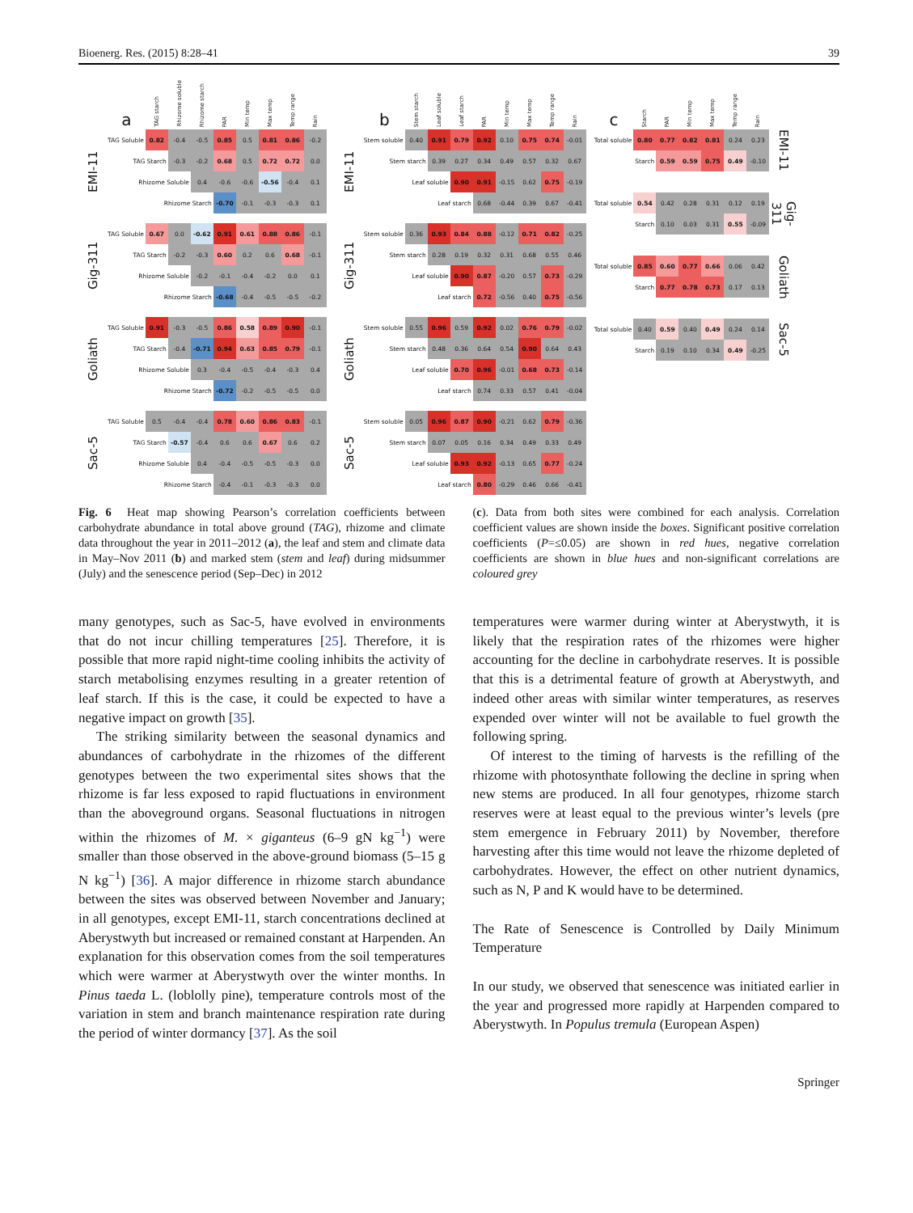Bioenerg. Res. (2015) 8:28–41 39
| | a | TAG starch | Rhizome soluble | Rhizome starch | PAR | Min temp | Max temp | Temp range | Rain |
| EMI-11 | TAG Soluble | 0.82 | -0.4 | -0.5 | 0.85 | 0.5 | 0.81 | 0.86 | -0.2 |
| | TAG Starch | | -0.3 | -0.2 | 0.68 | 0.5 | 0.72 | 0.72 | 0.0 |
| | Rhizome Soluble | | | 0.4 | -0.6 | -0.6 | -0.56 | -0.4 | 0.1 |
| | Rhizome Starch | | | | -0.70 | -0.1 | -0.3 | -0.3 | 0.1 |
| Gig-311 | TAG Soluble | 0.67 | 0.0 | -0.62 | 0.91 | 0.61 | 0.88 | 0.86 | -0.1 |
| | TAG Starch | | -0.2 | -0.3 | 0.60 | 0.2 | 0.6 | 0.68 | -0.1 |
| | Rhizome Soluble | | | -0.2 | -0.1 | -0.4 | -0.2 | 0.0 | 0.1 |
| | Rhizome Starch | | | | -0.68 | -0.4 | -0.5 | -0.5 | -0.2 |
| Goliath | TAG Soluble | 0.91 | -0.3 | -0.5 | 0.86 | 0.58 | 0.89 | 0.90 | -0.1 |
| | TAG Starch | | -0.4 | -0.71 | 0.94 | 0.63 | 0.85 | 0.79 | -0.1 |
| | Rhizome Soluble | | | 0.3 | -0.4 | -0.5 | -0.4 | -0.3 | 0.4 |
| | Rhizome Starch | | | | -0.72 | -0.2 | -0.5 | -0.5 | 0.0 |
| Sac-5 | TAG Soluble | 0.5 | -0.4 | -0.4 | 0.78 | 0.60 | 0.86 | 0.83 | -0.1 |
| | TAG Starch | | -0.57 | -0.4 | 0.6 | 0.6 | 0.67 | 0.6 | 0.2 |
| | Rhizome Soluble | | | 0.4 | -0.4 | -0.5 | -0.5 | -0.3 | 0.0 |
| | Rhizome Starch | | | | -0.4 | -0.1 | -0.3 | -0.3 | 0.0 |
| | b | Stem starch | Leaf soluble | Leaf starch | PAR | Min temp | Max temp | Temp range | Rain |
| EMI-11 | Stem soluble | 0.40 | 0.91 | 0.79 | 0.92 | 0.10 | 0.75 | 0.74 | -0.01 |
| | Stem starch | | 0.39 | 0.27 | 0.34 | 0.49 | 0.57 | 0.32 | 0.67 |
| | Leaf soluble | | | 0.90 | 0.91 | -0.15 | 0.62 | 0.75 | -0.19 |
| | Leaf starch | | | | 0.68 | -0.44 | 0.39 | 0.67 | -0.41 |
| Gig-311 | Stem soluble | 0.36 | 0.93 | 0.84 | 0.88 | -0.12 | 0.71 | 0.82 | -0.25 |
| | Stem starch | | 0.28 | 0.19 | 0.32 | 0.31 | 0.68 | 0.55 | 0.46 |
| | Leaf soluble | | | 0.90 | 0.87 | -0.20 | 0.57 | 0.73 | -0.29 |
| | Leaf starch | | | | 0.72 | -0.56 | 0.40 | 0.75 | -0.56 |
| Goliath | Stem soluble | 0.55 | 0.96 | 0.59 | 0.92 | 0.02 | 0.76 | 0.79 | -0.02 |
| | Stem starch | | 0.48 | 0.36 | 0.64 | 0.54 | 0.90 | 0.64 | 0.43 |
| | Leaf soluble | | | 0.70 | 0.96 | -0.01 | 0.68 | 0.73 | -0.14 |
| | Leaf starch | | | | 0.74 | 0.33 | 0.57 | 0.41 | -0.04 |
| Sac-5 | Stem soluble | 0.05 | 0.96 | 0.87 | 0.90 | -0.21 | 0.62 | 0.79 | -0.36 |
| | Stem starch | | 0.07 | 0.05 | 0.16 | 0.34 | 0.49 | 0.33 | 0.49 |
| | Leaf soluble | | | 0.93 | 0.92 | -0.13 | 0.65 | 0.77 | -0.24 |
| | Leaf starch | | | | 0.80 | -0.29 | 0.46 | 0.66 | -0.41 |
| c | Starch | PAR | Min temp | Max temp | Temp range | Rain | |
| Total soluble | 0.80 | 0.77 | 0.82 | 0.81 | 0.24 | 0.23 | EMI-11 |
| Starch | | 0.59 | 0.59 | 0.75 | 0.49 | -0.10 | |
| Total soluble | 0.54 | 0.42 | 0.28 | 0.31 | 0.12 | 0.19 | Gig-311 |
| Starch | | 0.10 | 0.03 | 0.31 | 0.55 | -0.09 | |
| Total soluble | 0.85 | 0.60 | 0.77 | 0.66 | 0.06 | 0.42 | Goliath |
| Starch | | 0.77 | 0.78 | 0.73 | 0.17 | 0.13 | |
| Total soluble | 0.40 | 0.59 | 0.40 | 0.49 | 0.24 | 0.14 | Sac-5 |
| Starch | | 0.19 | 0.10 | 0.34 | 0.49 | -0.25 | |
Fig. 6 Heat map showing Pearson’s correlation coefficients between carbohydrate abundance in total above ground (TAG), rhizome and climate data throughout the year in 2011–2012 (a), the leaf and stem and climate data in May–Nov 2011 (b) and marked stem (stem and leaf) during midsummer (July) and the senescence period (Sep–Dec) in 2012
(c). Data from both sites were combined for each analysis. Correlation coefficient values are shown inside the boxes. Significant positive correlation coefficients (P=≤0.05) are shown in red hues, negative correlation coefficients are shown in blue hues and non-significant correlations are coloured grey
many genotypes, such as Sac-5, have evolved in environments that do not incur chilling temperatures [25]. Therefore, it is possible that more rapid night-time cooling inhibits the activity of starch metabolising enzymes resulting in a greater retention of leaf starch. If this is the case, it could be expected to have a negative impact on growth [35].
The striking similarity between the seasonal dynamics and abundances of carbohydrate in the rhizomes of the different genotypes between the two experimental sites shows that the rhizome is far less exposed to rapid fluctuations in environment than the aboveground organs. Seasonal fluctuations in nitrogen within the rhizomes of M. × giganteus (6–9 gN kg<sup>−1</sup>) were smaller than those observed in the above-ground biomass (5–15 g N kg<sup>−1</sup>) [36]. A major difference in rhizome starch abundance between the sites was observed between November and January; in all genotypes, except EMI-11, starch concentrations declined at Aberystwyth but increased or remained constant at Harpenden. An explanation for this observation comes from the soil temperatures which were warmer at Aberystwyth over the winter months. In Pinus taeda L. (loblolly pine), temperature controls most of the variation in stem and branch maintenance respiration rate during the period of winter dormancy [37]. As the soil
temperatures were warmer during winter at Aberystwyth, it is likely that the respiration rates of the rhizomes were higher accounting for the decline in carbohydrate reserves. It is possible that this is a detrimental feature of growth at Aberystwyth, and indeed other areas with similar winter temperatures, as reserves expended over winter will not be available to fuel growth the following spring.
Of interest to the timing of harvests is the refilling of the rhizome with photosynthate following the decline in spring when new stems are produced. In all four genotypes, rhizome starch reserves were at least equal to the previous winter’s levels (pre stem emergence in February 2011) by November, therefore harvesting after this time would not leave the rhizome depleted of carbohydrates. However, the effect on other nutrient dynamics, such as N, P and K would have to be determined.
The Rate of Senescence is Controlled by Daily Minimum Temperature
In our study, we observed that senescence was initiated earlier in the year and progressed more rapidly at Harpenden compared to Aberystwyth. In Populus tremula (European Aspen)
Springer